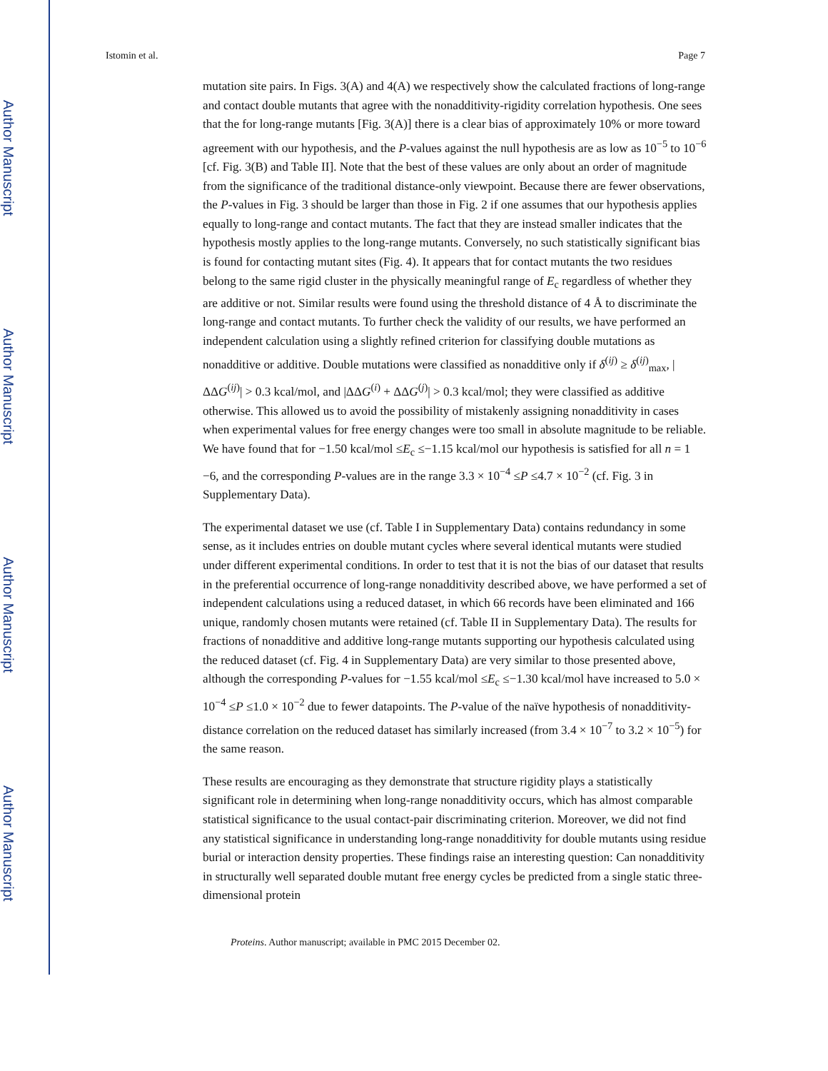Author Manuscript
Author Manuscript
Author Manuscript
Author Manuscript
Istomin et al. Page 7
mutation site pairs. In Figs. 3(A) and 4(A) we respectively show the calculated fractions of long-range and contact double mutants that agree with the nonadditivity-rigidity correlation hypothesis. One sees that the for long-range mutants [Fig. 3(A)] there is a clear bias of approximately 10% or more toward agreement with our hypothesis, and the P-values against the null hypothesis are as low as 10<sup>−5</sup> to 10<sup>−6</sup> [cf. Fig. 3(B) and Table II]. Note that the best of these values are only about an order of magnitude from the significance of the traditional distance-only viewpoint. Because there are fewer observations, the P-values in Fig. 3 should be larger than those in Fig. 2 if one assumes that our hypothesis applies equally to long-range and contact mutants. The fact that they are instead smaller indicates that the hypothesis mostly applies to the long-range mutants. Conversely, no such statistically significant bias is found for contacting mutant sites (Fig. 4). It appears that for contact mutants the two residues belong to the same rigid cluster in the physically meaningful range of E<sub>c</sub> regardless of whether they are additive or not. Similar results were found using the threshold distance of 4 Å to discriminate the long-range and contact mutants. To further check the validity of our results, we have performed an independent calculation using a slightly refined criterion for classifying double mutations as nonadditive or additive. Double mutations were classified as nonadditive only if δ<sup>(ij)</sup> ≥ δ<sup>(ij)</sup><sub>max</sub>, |ΔΔG<sup>(ij)</sup>| > 0.3 kcal/mol, and |ΔΔG<sup>(i)</sup> + ΔΔG<sup>(j)</sup>| > 0.3 kcal/mol; they were classified as additive otherwise. This allowed us to avoid the possibility of mistakenly assigning nonadditivity in cases when experimental values for free energy changes were too small in absolute magnitude to be reliable. We have found that for −1.50 kcal/mol ≤E<sub>c</sub> ≤−1.15 kcal/mol our hypothesis is satisfied for all n = 1 −6, and the corresponding P-values are in the range 3.3 × 10<sup>−4</sup> ≤P ≤4.7 × 10<sup>−2</sup> (cf. Fig. 3 in Supplementary Data).
The experimental dataset we use (cf. Table I in Supplementary Data) contains redundancy in some sense, as it includes entries on double mutant cycles where several identical mutants were studied under different experimental conditions. In order to test that it is not the bias of our dataset that results in the preferential occurrence of long-range nonadditivity described above, we have performed a set of independent calculations using a reduced dataset, in which 66 records have been eliminated and 166 unique, randomly chosen mutants were retained (cf. Table II in Supplementary Data). The results for fractions of nonadditive and additive long-range mutants supporting our hypothesis calculated using the reduced dataset (cf. Fig. 4 in Supplementary Data) are very similar to those presented above, although the corresponding P-values for −1.55 kcal/mol ≤E<sub>c</sub> ≤−1.30 kcal/mol have increased to 5.0 × 10<sup>−4</sup> ≤P ≤1.0 × 10<sup>−2</sup> due to fewer datapoints. The P-value of the naïve hypothesis of nonadditivity-distance correlation on the reduced dataset has similarly increased (from 3.4 × 10<sup>−7</sup> to 3.2 × 10<sup>−5</sup>) for the same reason.
These results are encouraging as they demonstrate that structure rigidity plays a statistically significant role in determining when long-range nonadditivity occurs, which has almost comparable statistical significance to the usual contact-pair discriminating criterion. Moreover, we did not find any statistical significance in understanding long-range nonadditivity for double mutants using residue burial or interaction density properties. These findings raise an interesting question: Can nonadditivity in structurally well separated double mutant free energy cycles be predicted from a single static three-dimensional protein
Proteins. Author manuscript; available in PMC 2015 December 02.